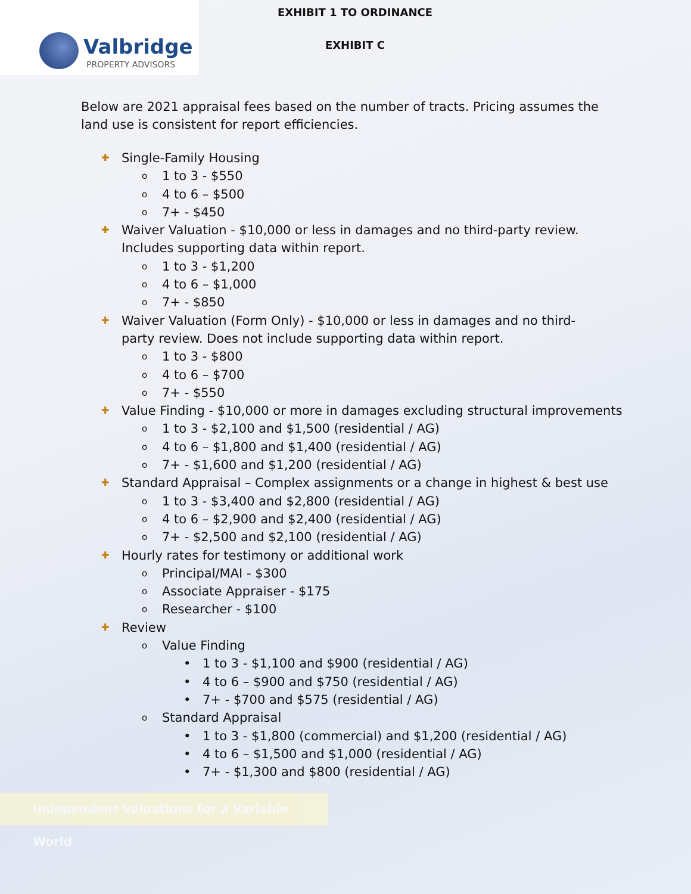Valbridge
PROPERTY ADVISORS
EXHIBIT 1 TO ORDINANCE
EXHIBIT C
Below are 2021 appraisal fees based on the number of tracts. Pricing assumes the land use is consistent for report efficiencies.
✚ Single-Family Housing
o 1 to 3 - $550
o 4 to 6 – $500
o 7+ - $450
✚ Waiver Valuation - $10,000 or less in damages and no third-party review. Includes supporting data within report.
o 1 to 3 - $1,200
o 4 to 6 – $1,000
o 7+ - $850
✚ Waiver Valuation (Form Only) - $10,000 or less in damages and no third-party review. Does not include supporting data within report.
o 1 to 3 - $800
o 4 to 6 – $700
o 7+ - $550
✚ Value Finding - $10,000 or more in damages excluding structural improvements
o 1 to 3 - $2,100 and $1,500 (residential / AG)
o 4 to 6 – $1,800 and $1,400 (residential / AG)
o 7+ - $1,600 and $1,200 (residential / AG)
✚ Standard Appraisal – Complex assignments or a change in highest & best use
o 1 to 3 - $3,400 and $2,800 (residential / AG)
o 4 to 6 – $2,900 and $2,400 (residential / AG)
o 7+ - $2,500 and $2,100 (residential / AG)
✚ Hourly rates for testimony or additional work
o Principal/MAI - $300
o Associate Appraiser - $175
o Researcher - $100
✚ Review
o Value Finding
• 1 to 3 - $1,100 and $900 (residential / AG)
• 4 to 6 – $900 and $750 (residential / AG)
• 7+ - $700 and $575 (residential / AG)
o Standard Appraisal
• 1 to 3 - $1,800 (commercial) and $1,200 (residential / AG)
• 4 to 6 – $1,500 and $1,000 (residential / AG)
• 7+ - $1,300 and $800 (residential / AG)
Independent Valuations for a Variable World